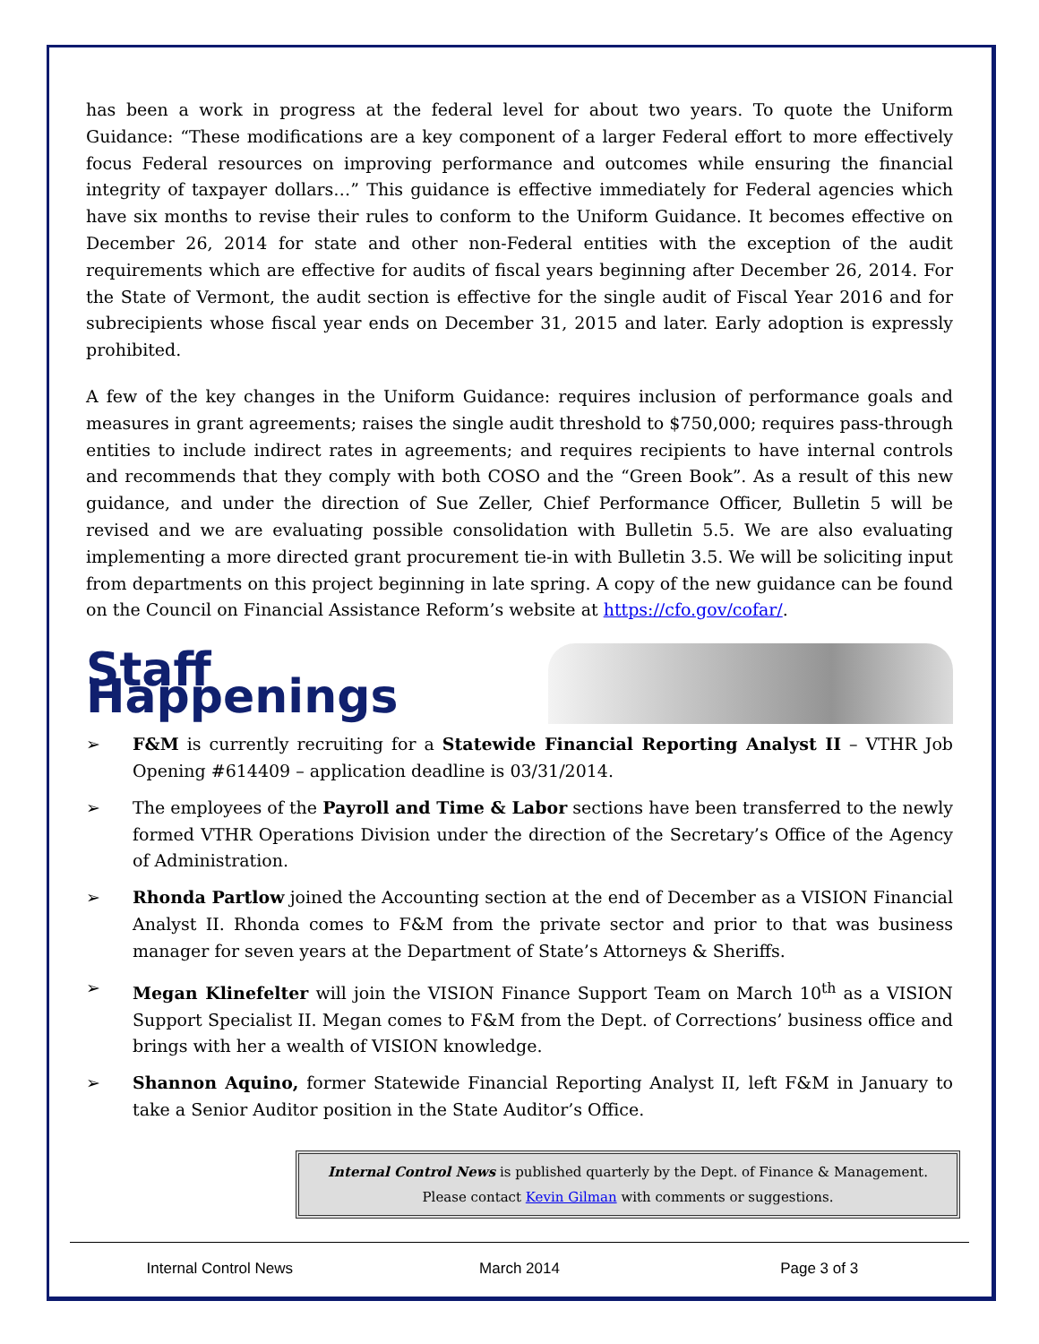has been a work in progress at the federal level for about two years. To quote the Uniform Guidance: “These modifications are a key component of a larger Federal effort to more effectively focus Federal resources on improving performance and outcomes while ensuring the financial integrity of taxpayer dollars…” This guidance is effective immediately for Federal agencies which have six months to revise their rules to conform to the Uniform Guidance. It becomes effective on December 26, 2014 for state and other non-Federal entities with the exception of the audit requirements which are effective for audits of fiscal years beginning after December 26, 2014. For the State of Vermont, the audit section is effective for the single audit of Fiscal Year 2016 and for subrecipients whose fiscal year ends on December 31, 2015 and later. Early adoption is expressly prohibited.
A few of the key changes in the Uniform Guidance: requires inclusion of performance goals and measures in grant agreements; raises the single audit threshold to $750,000; requires pass-through entities to include indirect rates in agreements; and requires recipients to have internal controls and recommends that they comply with both COSO and the “Green Book”. As a result of this new guidance, and under the direction of Sue Zeller, Chief Performance Officer, Bulletin 5 will be revised and we are evaluating possible consolidation with Bulletin 5.5. We are also evaluating implementing a more directed grant procurement tie-in with Bulletin 3.5. We will be soliciting input from departments on this project beginning in late spring. A copy of the new guidance can be found on the Council on Financial Assistance Reform’s website at https://cfo.gov/cofar/.
Staff Happenings
➢ F&M is currently recruiting for a Statewide Financial Reporting Analyst II – VTHR Job Opening #614409 – application deadline is 03/31/2014.
➢ The employees of the Payroll and Time & Labor sections have been transferred to the newly formed VTHR Operations Division under the direction of the Secretary’s Office of the Agency of Administration.
➢ Rhonda Partlow joined the Accounting section at the end of December as a VISION Financial Analyst II. Rhonda comes to F&M from the private sector and prior to that was business manager for seven years at the Department of State’s Attorneys & Sheriffs.
➢ Megan Klinefelter will join the VISION Finance Support Team on March 10<sup>th</sup> as a VISION Support Specialist II. Megan comes to F&M from the Dept. of Corrections’ business office and brings with her a wealth of VISION knowledge.
➢ Shannon Aquino, former Statewide Financial Reporting Analyst II, left F&M in January to take a Senior Auditor position in the State Auditor’s Office.
Internal Control News is published quarterly by the Dept. of Finance & Management.
Please contact Kevin Gilman with comments or suggestions.
Internal Control News March 2014 Page 3 of 3